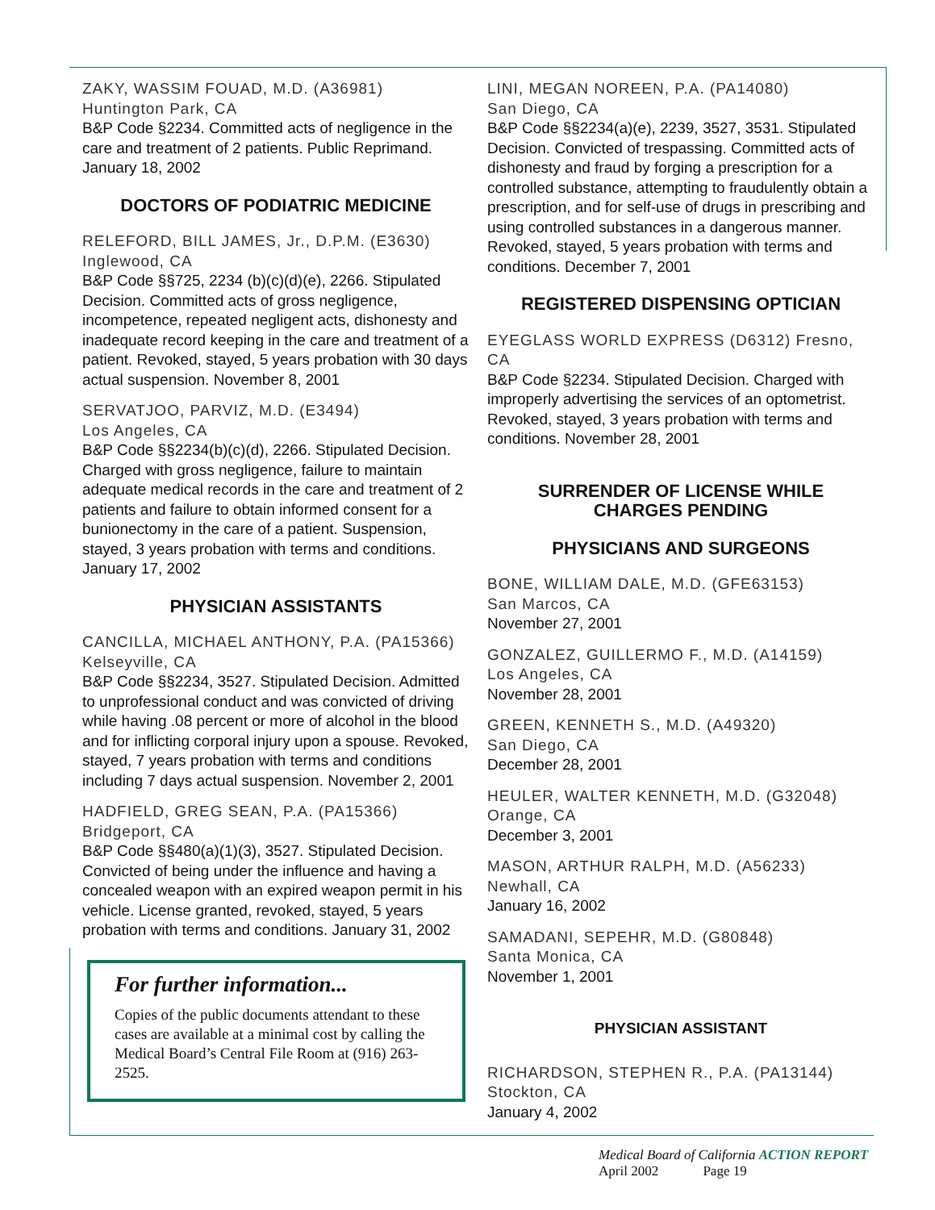ZAKY, WASSIM FOUAD, M.D. (A36981)
Huntington Park, CA
B&P Code §2234. Committed acts of negligence in the care and treatment of 2 patients. Public Reprimand. January 18, 2002
DOCTORS OF PODIATRIC MEDICINE
RELEFORD, BILL JAMES, Jr., D.P.M. (E3630)
Inglewood, CA
B&P Code §§725, 2234 (b)(c)(d)(e), 2266. Stipulated Decision. Committed acts of gross negligence, incompetence, repeated negligent acts, dishonesty and inadequate record keeping in the care and treatment of a patient. Revoked, stayed, 5 years probation with 30 days actual suspension. November 8, 2001
SERVATJOO, PARVIZ, M.D. (E3494)
Los Angeles, CA
B&P Code §§2234(b)(c)(d), 2266. Stipulated Decision. Charged with gross negligence, failure to maintain adequate medical records in the care and treatment of 2 patients and failure to obtain informed consent for a bunionectomy in the care of a patient. Suspension, stayed, 3 years probation with terms and conditions. January 17, 2002
PHYSICIAN ASSISTANTS
CANCILLA, MICHAEL ANTHONY, P.A. (PA15366)
Kelseyville, CA
B&P Code §§2234, 3527. Stipulated Decision. Admitted to unprofessional conduct and was convicted of driving while having .08 percent or more of alcohol in the blood and for inflicting corporal injury upon a spouse. Revoked, stayed, 7 years probation with terms and conditions including 7 days actual suspension. November 2, 2001
HADFIELD, GREG SEAN, P.A. (PA15366)
Bridgeport, CA
B&P Code §§480(a)(1)(3), 3527. Stipulated Decision. Convicted of being under the influence and having a concealed weapon with an expired weapon permit in his vehicle. License granted, revoked, stayed, 5 years probation with terms and conditions. January 31, 2002
For further information...
Copies of the public documents attendant to these cases are available at a minimal cost by calling the Medical Board’s Central File Room at (916) 263-2525.
LINI, MEGAN NOREEN, P.A. (PA14080)
San Diego, CA
B&P Code §§2234(a)(e), 2239, 3527, 3531. Stipulated Decision. Convicted of trespassing. Committed acts of dishonesty and fraud by forging a prescription for a controlled substance, attempting to fraudulently obtain a prescription, and for self-use of drugs in prescribing and using controlled substances in a dangerous manner. Revoked, stayed, 5 years probation with terms and conditions. December 7, 2001
REGISTERED DISPENSING OPTICIAN
EYEGLASS WORLD EXPRESS (D6312) Fresno, CA
B&P Code §2234. Stipulated Decision. Charged with improperly advertising the services of an optometrist. Revoked, stayed, 3 years probation with terms and conditions. November 28, 2001
SURRENDER OF LICENSE WHILE
CHARGES PENDING
PHYSICIANS AND SURGEONS
BONE, WILLIAM DALE, M.D. (GFE63153)
San Marcos, CA
November 27, 2001
GONZALEZ, GUILLERMO F., M.D. (A14159)
Los Angeles, CA
November 28, 2001
GREEN, KENNETH S., M.D. (A49320)
San Diego, CA
December 28, 2001
HEULER, WALTER KENNETH, M.D. (G32048)
Orange, CA
December 3, 2001
MASON, ARTHUR RALPH, M.D. (A56233)
Newhall, CA
January 16, 2002
SAMADANI, SEPEHR, M.D. (G80848)
Santa Monica, CA
November 1, 2001
PHYSICIAN ASSISTANT
RICHARDSON, STEPHEN R., P.A. (PA13144)
Stockton, CA
January 4, 2002
Medical Board of California ACTION REPORT
April 2002 Page 19